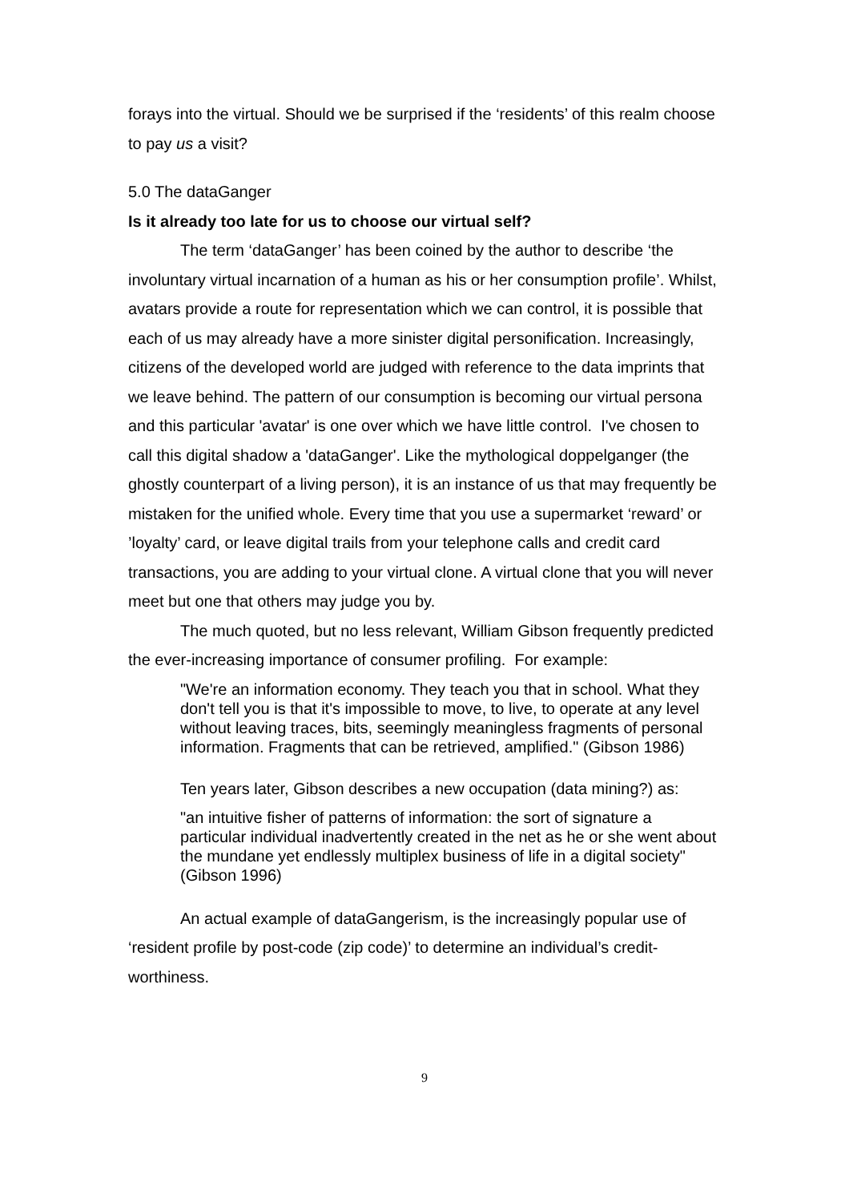forays into the virtual. Should we be surprised if the ‘residents’ of this realm choose to pay us a visit?
5.0 The dataGanger
Is it already too late for us to choose our virtual self?
The term ‘dataGanger’ has been coined by the author to describe ‘the involuntary virtual incarnation of a human as his or her consumption profile’. Whilst, avatars provide a route for representation which we can control, it is possible that each of us may already have a more sinister digital personification. Increasingly, citizens of the developed world are judged with reference to the data imprints that we leave behind. The pattern of our consumption is becoming our virtual persona and this particular 'avatar' is one over which we have little control. I've chosen to call this digital shadow a 'dataGanger'. Like the mythological doppelganger (the ghostly counterpart of a living person), it is an instance of us that may frequently be mistaken for the unified whole. Every time that you use a supermarket ‘reward’ or ’loyalty’ card, or leave digital trails from your telephone calls and credit card transactions, you are adding to your virtual clone. A virtual clone that you will never meet but one that others may judge you by.
The much quoted, but no less relevant, William Gibson frequently predicted the ever-increasing importance of consumer profiling. For example:
"We're an information economy. They teach you that in school. What they don't tell you is that it's impossible to move, to live, to operate at any level without leaving traces, bits, seemingly meaningless fragments of personal information. Fragments that can be retrieved, amplified." (Gibson 1986)
Ten years later, Gibson describes a new occupation (data mining?) as:
"an intuitive fisher of patterns of information: the sort of signature a particular individual inadvertently created in the net as he or she went about the mundane yet endlessly multiplex business of life in a digital society" (Gibson 1996)
An actual example of dataGangerism, is the increasingly popular use of ‘resident profile by post-code (zip code)’ to determine an individual’s credit-worthiness.
9